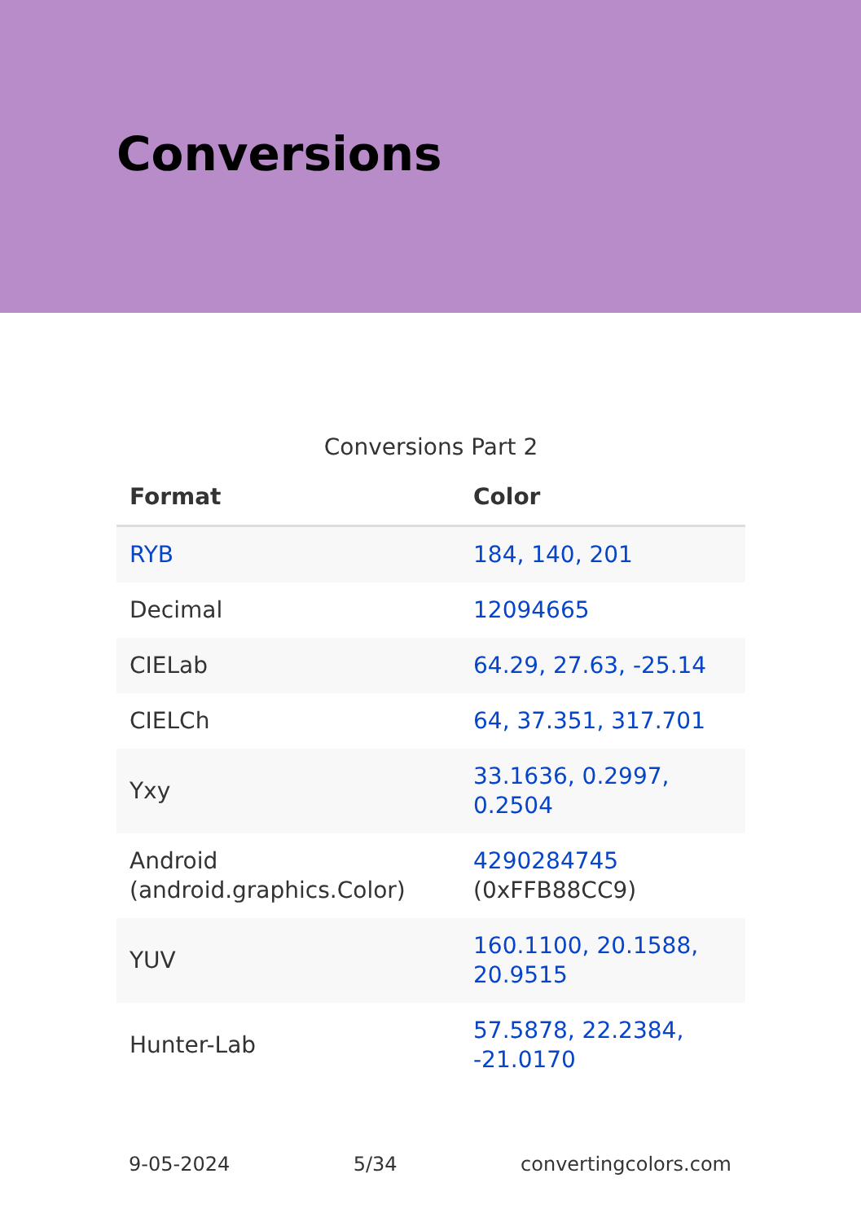Conversions
Conversions Part 2
| Format | Color |
| --- | --- |
| RYB | 184, 140, 201 |
| Decimal | 12094665 |
| CIELab | 64.29, 27.63, -25.14 |
| CIELCh | 64, 37.351, 317.701 |
| Yxy | 33.1636, 0.2997, 0.2504 |
| Android (android.graphics.Color) | 4290284745 (0xFFB88CC9) |
| YUV | 160.1100, 20.1588, 20.9515 |
| Hunter-Lab | 57.5878, 22.2384, -21.0170 |
9-05-2024 5/34 convertingcolors.com